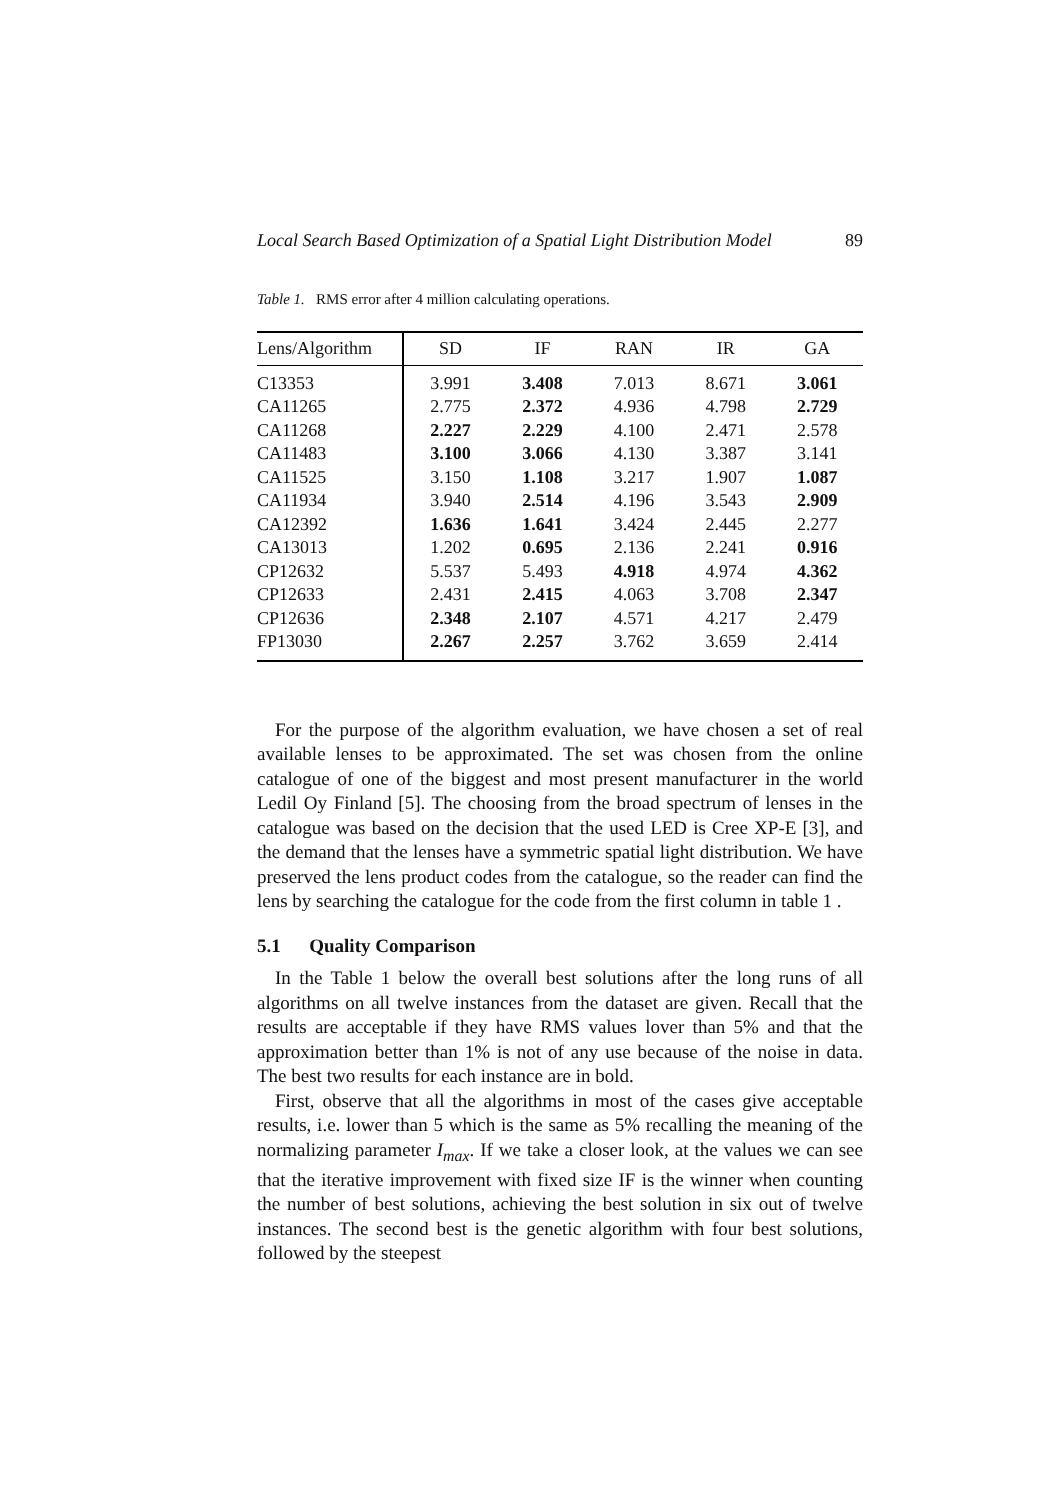Local Search Based Optimization of a Spatial Light Distribution Model 89
Table 1. RMS error after 4 million calculating operations.
| Lens/Algorithm | SD | IF | RAN | IR | GA |
| --- | --- | --- | --- | --- | --- |
| C13353 | 3.991 | 3.408 | 7.013 | 8.671 | 3.061 |
| CA11265 | 2.775 | 2.372 | 4.936 | 4.798 | 2.729 |
| CA11268 | 2.227 | 2.229 | 4.100 | 2.471 | 2.578 |
| CA11483 | 3.100 | 3.066 | 4.130 | 3.387 | 3.141 |
| CA11525 | 3.150 | 1.108 | 3.217 | 1.907 | 1.087 |
| CA11934 | 3.940 | 2.514 | 4.196 | 3.543 | 2.909 |
| CA12392 | 1.636 | 1.641 | 3.424 | 2.445 | 2.277 |
| CA13013 | 1.202 | 0.695 | 2.136 | 2.241 | 0.916 |
| CP12632 | 5.537 | 5.493 | 4.918 | 4.974 | 4.362 |
| CP12633 | 2.431 | 2.415 | 4.063 | 3.708 | 2.347 |
| CP12636 | 2.348 | 2.107 | 4.571 | 4.217 | 2.479 |
| FP13030 | 2.267 | 2.257 | 3.762 | 3.659 | 2.414 |
For the purpose of the algorithm evaluation, we have chosen a set of real available lenses to be approximated. The set was chosen from the online catalogue of one of the biggest and most present manufacturer in the world Ledil Oy Finland [5]. The choosing from the broad spectrum of lenses in the catalogue was based on the decision that the used LED is Cree XP-E [3], and the demand that the lenses have a symmetric spatial light distribution. We have preserved the lens product codes from the catalogue, so the reader can find the lens by searching the catalogue for the code from the first column in table 1 .
5.1 Quality Comparison
In the Table 1 below the overall best solutions after the long runs of all algorithms on all twelve instances from the dataset are given. Recall that the results are acceptable if they have RMS values lover than 5% and that the approximation better than 1% is not of any use because of the noise in data. The best two results for each instance are in bold.
First, observe that all the algorithms in most of the cases give acceptable results, i.e. lower than 5 which is the same as 5% recalling the meaning of the normalizing parameter I<sub>max</sub>. If we take a closer look, at the values we can see that the iterative improvement with fixed size IF is the winner when counting the number of best solutions, achieving the best solution in six out of twelve instances. The second best is the genetic algorithm with four best solutions, followed by the steepest